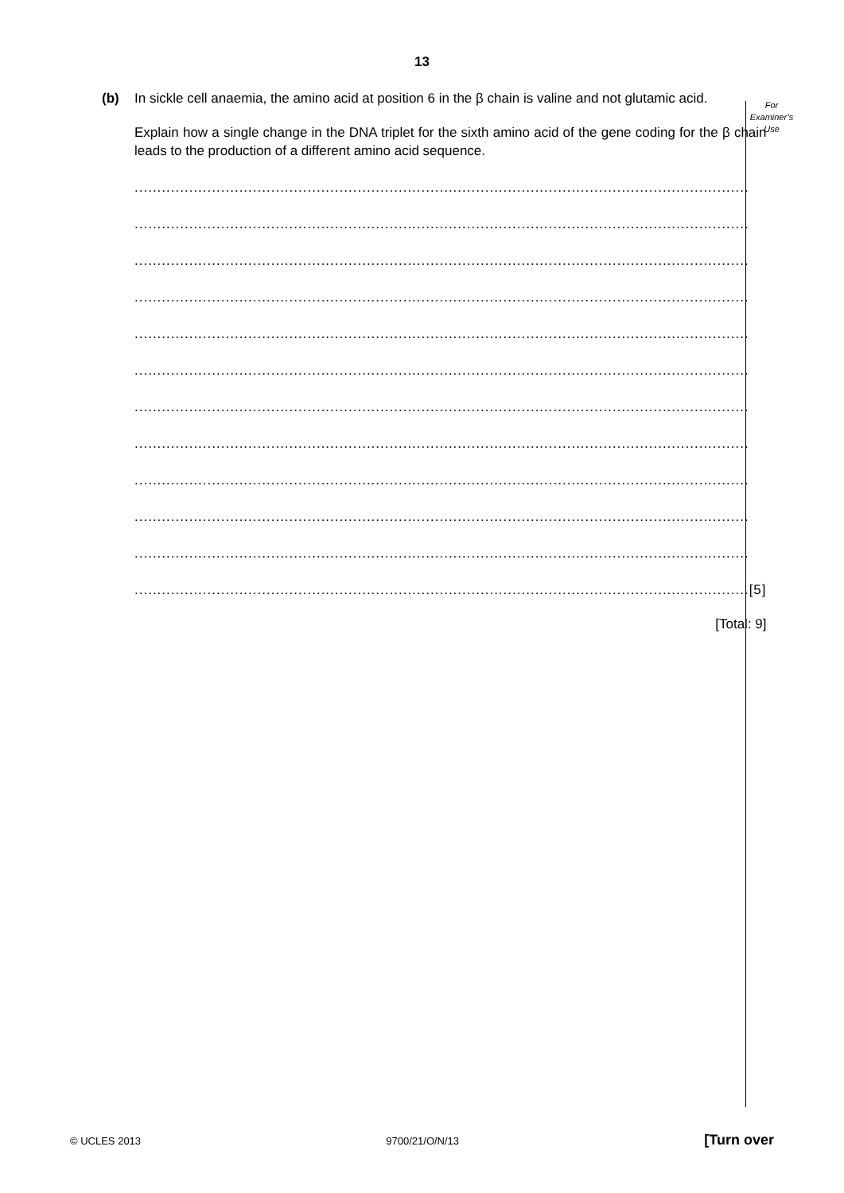13
For
Examiner’s
Use
(b) In sickle cell anaemia, the amino acid at position 6 in the β chain is valine and not glutamic acid.
Explain how a single change in the DNA triplet for the sixth amino acid of the gene coding for the β chain leads to the production of a different amino acid sequence.
.......................................................................................................................................
.......................................................................................................................................
.......................................................................................................................................
.......................................................................................................................................
.......................................................................................................................................
.......................................................................................................................................
.......................................................................................................................................
.......................................................................................................................................
.......................................................................................................................................
.......................................................................................................................................
.......................................................................................................................................
....................................................................................................................................... [5]
[Total: 9]
© UCLES 2013 9700/21/O/N/13 [Turn over